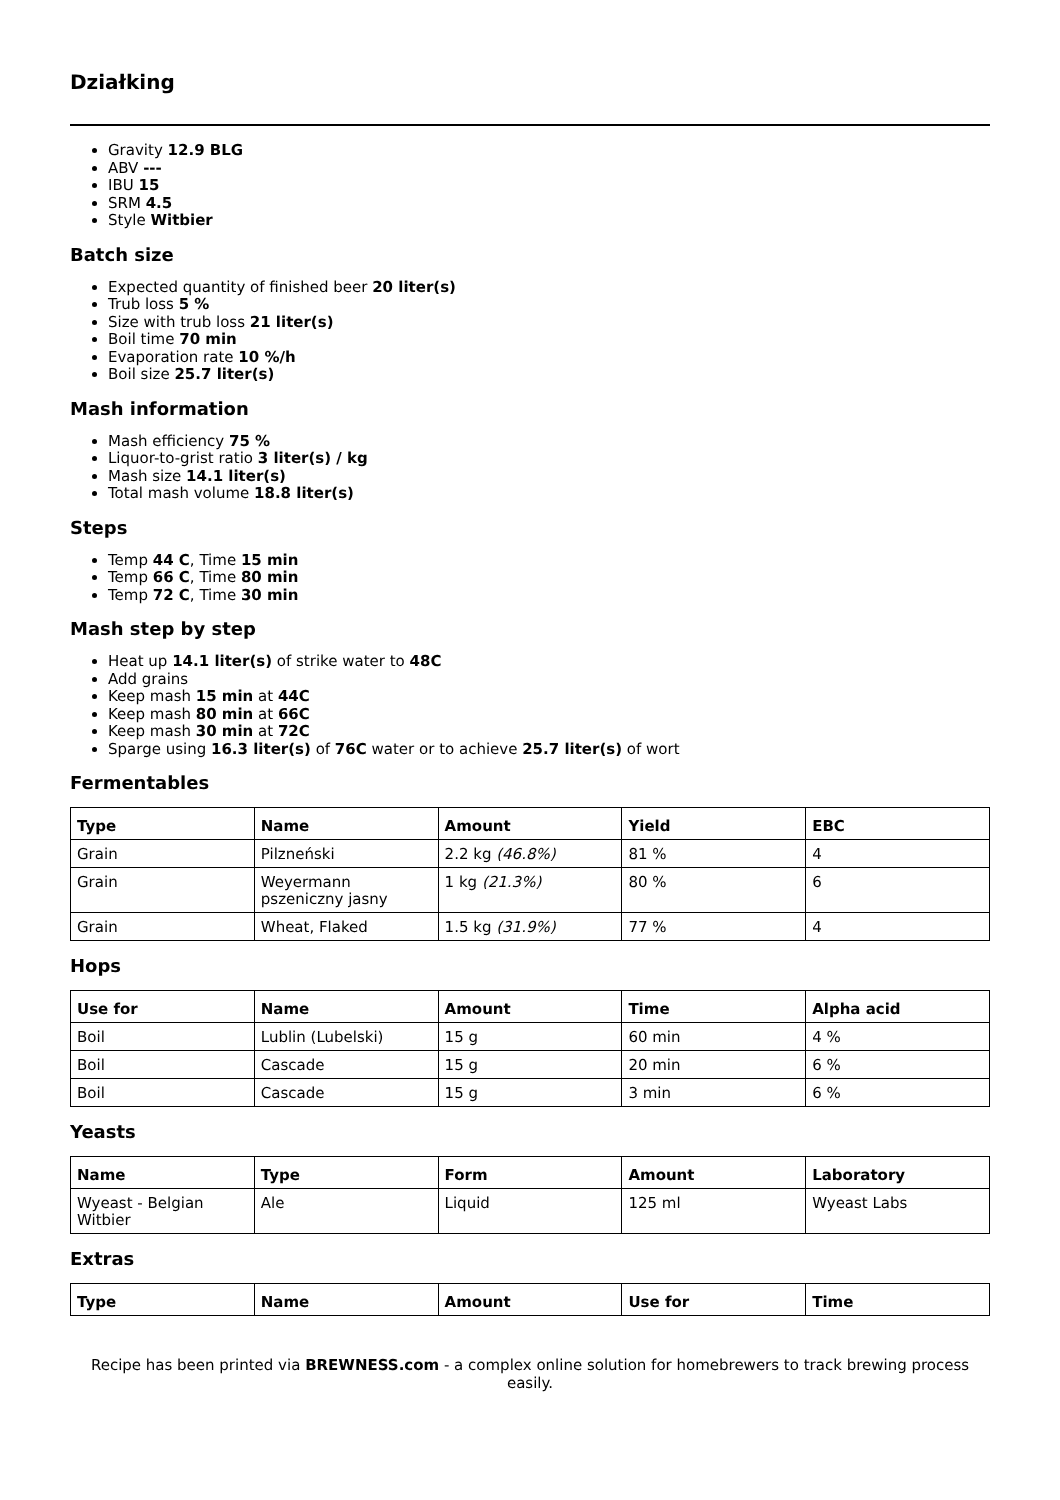Działking
Gravity 12.9 BLG
ABV ---
IBU 15
SRM 4.5
Style Witbier
Batch size
Expected quantity of finished beer 20 liter(s)
Trub loss 5 %
Size with trub loss 21 liter(s)
Boil time 70 min
Evaporation rate 10 %/h
Boil size 25.7 liter(s)
Mash information
Mash efficiency 75 %
Liquor-to-grist ratio 3 liter(s) / kg
Mash size 14.1 liter(s)
Total mash volume 18.8 liter(s)
Steps
Temp 44 C, Time 15 min
Temp 66 C, Time 80 min
Temp 72 C, Time 30 min
Mash step by step
Heat up 14.1 liter(s) of strike water to 48C
Add grains
Keep mash 15 min at 44C
Keep mash 80 min at 66C
Keep mash 30 min at 72C
Sparge using 16.3 liter(s) of 76C water or to achieve 25.7 liter(s) of wort
Fermentables
| Type | Name | Amount | Yield | EBC |
| --- | --- | --- | --- | --- |
| Grain | Pilzneński | 2.2 kg (46.8%) | 81 % | 4 |
| Grain | Weyermann pszeniczny jasny | 1 kg (21.3%) | 80 % | 6 |
| Grain | Wheat, Flaked | 1.5 kg (31.9%) | 77 % | 4 |
Hops
| Use for | Name | Amount | Time | Alpha acid |
| --- | --- | --- | --- | --- |
| Boil | Lublin (Lubelski) | 15 g | 60 min | 4 % |
| Boil | Cascade | 15 g | 20 min | 6 % |
| Boil | Cascade | 15 g | 3 min | 6 % |
Yeasts
| Name | Type | Form | Amount | Laboratory |
| --- | --- | --- | --- | --- |
| Wyeast - Belgian Witbier | Ale | Liquid | 125 ml | Wyeast Labs |
Extras
| Type | Name | Amount | Use for | Time |
| --- | --- | --- | --- | --- |
Recipe has been printed via BREWNESS.com - a complex online solution for homebrewers to track brewing process easily.